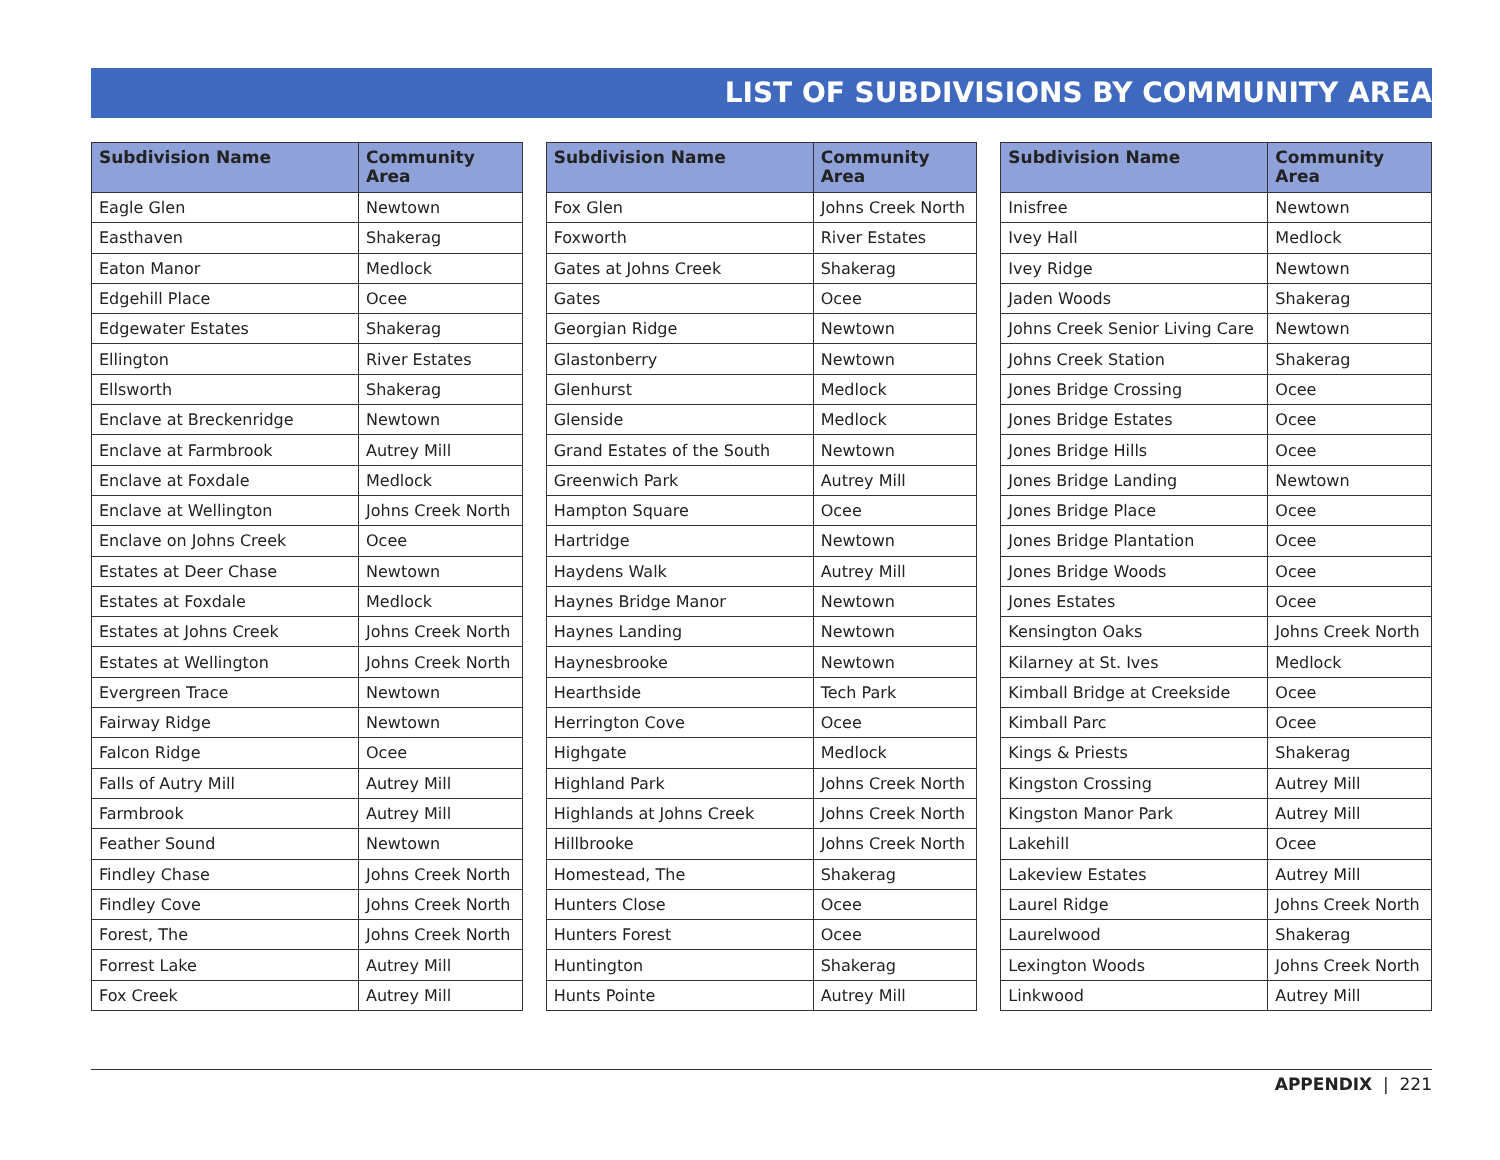LIST OF SUBDIVISIONS BY COMMUNITY AREA
| Subdivision Name | Community Area |
| --- | --- |
| Eagle Glen | Newtown |
| Easthaven | Shakerag |
| Eaton Manor | Medlock |
| Edgehill Place | Ocee |
| Edgewater Estates | Shakerag |
| Ellington | River Estates |
| Ellsworth | Shakerag |
| Enclave at Breckenridge | Newtown |
| Enclave at Farmbrook | Autrey Mill |
| Enclave at Foxdale | Medlock |
| Enclave at Wellington | Johns Creek North |
| Enclave on Johns Creek | Ocee |
| Estates at Deer Chase | Newtown |
| Estates at Foxdale | Medlock |
| Estates at Johns Creek | Johns Creek North |
| Estates at Wellington | Johns Creek North |
| Evergreen Trace | Newtown |
| Fairway Ridge | Newtown |
| Falcon Ridge | Ocee |
| Falls of Autry Mill | Autrey Mill |
| Farmbrook | Autrey Mill |
| Feather Sound | Newtown |
| Findley Chase | Johns Creek North |
| Findley Cove | Johns Creek North |
| Forest, The | Johns Creek North |
| Forrest Lake | Autrey Mill |
| Fox Creek | Autrey Mill |
| Subdivision Name | Community Area |
| --- | --- |
| Fox Glen | Johns Creek North |
| Foxworth | River Estates |
| Gates at Johns Creek | Shakerag |
| Gates | Ocee |
| Georgian Ridge | Newtown |
| Glastonberry | Newtown |
| Glenhurst | Medlock |
| Glenside | Medlock |
| Grand Estates of the South | Newtown |
| Greenwich Park | Autrey Mill |
| Hampton Square | Ocee |
| Hartridge | Newtown |
| Haydens Walk | Autrey Mill |
| Haynes Bridge Manor | Newtown |
| Haynes Landing | Newtown |
| Haynesbrooke | Newtown |
| Hearthside | Tech Park |
| Herrington Cove | Ocee |
| Highgate | Medlock |
| Highland Park | Johns Creek North |
| Highlands at Johns Creek | Johns Creek North |
| Hillbrooke | Johns Creek North |
| Homestead, The | Shakerag |
| Hunters Close | Ocee |
| Hunters Forest | Ocee |
| Huntington | Shakerag |
| Hunts Pointe | Autrey Mill |
| Subdivision Name | Community Area |
| --- | --- |
| Inisfree | Newtown |
| Ivey Hall | Medlock |
| Ivey Ridge | Newtown |
| Jaden Woods | Shakerag |
| Johns Creek Senior Living Care | Newtown |
| Johns Creek Station | Shakerag |
| Jones Bridge Crossing | Ocee |
| Jones Bridge Estates | Ocee |
| Jones Bridge Hills | Ocee |
| Jones Bridge Landing | Newtown |
| Jones Bridge Place | Ocee |
| Jones Bridge Plantation | Ocee |
| Jones Bridge Woods | Ocee |
| Jones Estates | Ocee |
| Kensington Oaks | Johns Creek North |
| Kilarney at St. Ives | Medlock |
| Kimball Bridge at Creekside | Ocee |
| Kimball Parc | Ocee |
| Kings & Priests | Shakerag |
| Kingston Crossing | Autrey Mill |
| Kingston Manor Park | Autrey Mill |
| Lakehill | Ocee |
| Lakeview Estates | Autrey Mill |
| Laurel Ridge | Johns Creek North |
| Laurelwood | Shakerag |
| Lexington Woods | Johns Creek North |
| Linkwood | Autrey Mill |
APPENDIX | 221